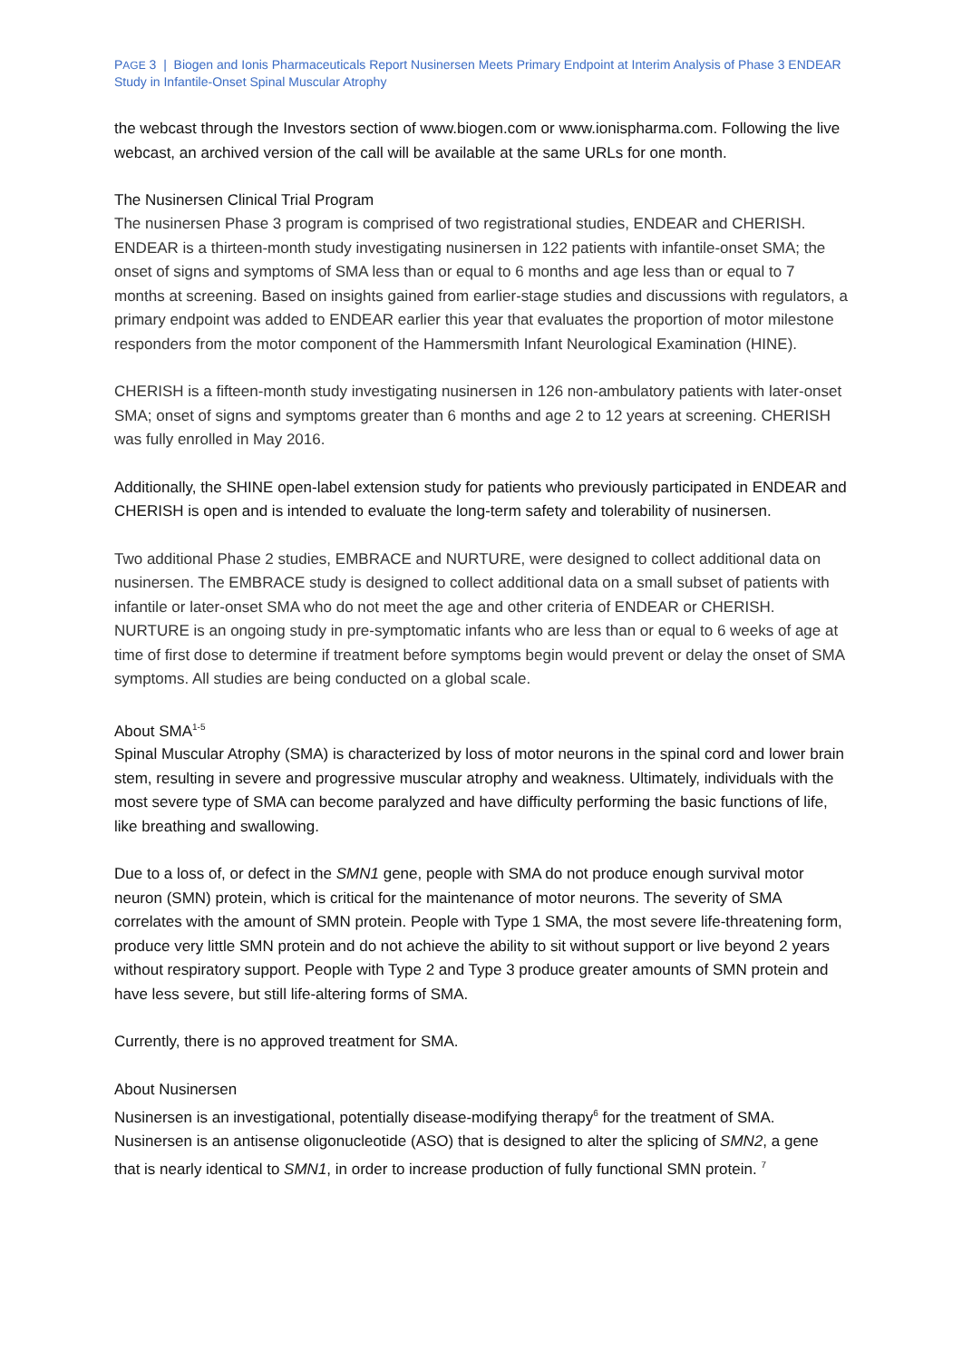PAGE 3 | Biogen and Ionis Pharmaceuticals Report Nusinersen Meets Primary Endpoint at Interim Analysis of Phase 3 ENDEAR Study in Infantile-Onset Spinal Muscular Atrophy
the webcast through the Investors section of www.biogen.com or www.ionispharma.com. Following the live webcast, an archived version of the call will be available at the same URLs for one month.
The Nusinersen Clinical Trial Program
The nusinersen Phase 3 program is comprised of two registrational studies, ENDEAR and CHERISH. ENDEAR is a thirteen-month study investigating nusinersen in 122 patients with infantile-onset SMA; the onset of signs and symptoms of SMA less than or equal to 6 months and age less than or equal to 7 months at screening. Based on insights gained from earlier-stage studies and discussions with regulators, a primary endpoint was added to ENDEAR earlier this year that evaluates the proportion of motor milestone responders from the motor component of the Hammersmith Infant Neurological Examination (HINE).
CHERISH is a fifteen-month study investigating nusinersen in 126 non-ambulatory patients with later-onset SMA; onset of signs and symptoms greater than 6 months and age 2 to 12 years at screening. CHERISH was fully enrolled in May 2016.
Additionally, the SHINE open-label extension study for patients who previously participated in ENDEAR and CHERISH is open and is intended to evaluate the long-term safety and tolerability of nusinersen.
Two additional Phase 2 studies, EMBRACE and NURTURE, were designed to collect additional data on nusinersen. The EMBRACE study is designed to collect additional data on a small subset of patients with infantile or later-onset SMA who do not meet the age and other criteria of ENDEAR or CHERISH. NURTURE is an ongoing study in pre-symptomatic infants who are less than or equal to 6 weeks of age at time of first dose to determine if treatment before symptoms begin would prevent or delay the onset of SMA symptoms. All studies are being conducted on a global scale.
About SMA<sup>1-5</sup>
Spinal Muscular Atrophy (SMA) is characterized by loss of motor neurons in the spinal cord and lower brain stem, resulting in severe and progressive muscular atrophy and weakness. Ultimately, individuals with the most severe type of SMA can become paralyzed and have difficulty performing the basic functions of life, like breathing and swallowing.
Due to a loss of, or defect in the SMN1 gene, people with SMA do not produce enough survival motor neuron (SMN) protein, which is critical for the maintenance of motor neurons. The severity of SMA correlates with the amount of SMN protein. People with Type 1 SMA, the most severe life-threatening form, produce very little SMN protein and do not achieve the ability to sit without support or live beyond 2 years without respiratory support. People with Type 2 and Type 3 produce greater amounts of SMN protein and have less severe, but still life-altering forms of SMA.
Currently, there is no approved treatment for SMA.
About Nusinersen
Nusinersen is an investigational, potentially disease-modifying therapy<sup>6</sup> for the treatment of SMA. Nusinersen is an antisense oligonucleotide (ASO) that is designed to alter the splicing of SMN2, a gene that is nearly identical to SMN1, in order to increase production of fully functional SMN protein. <sup>7</sup>